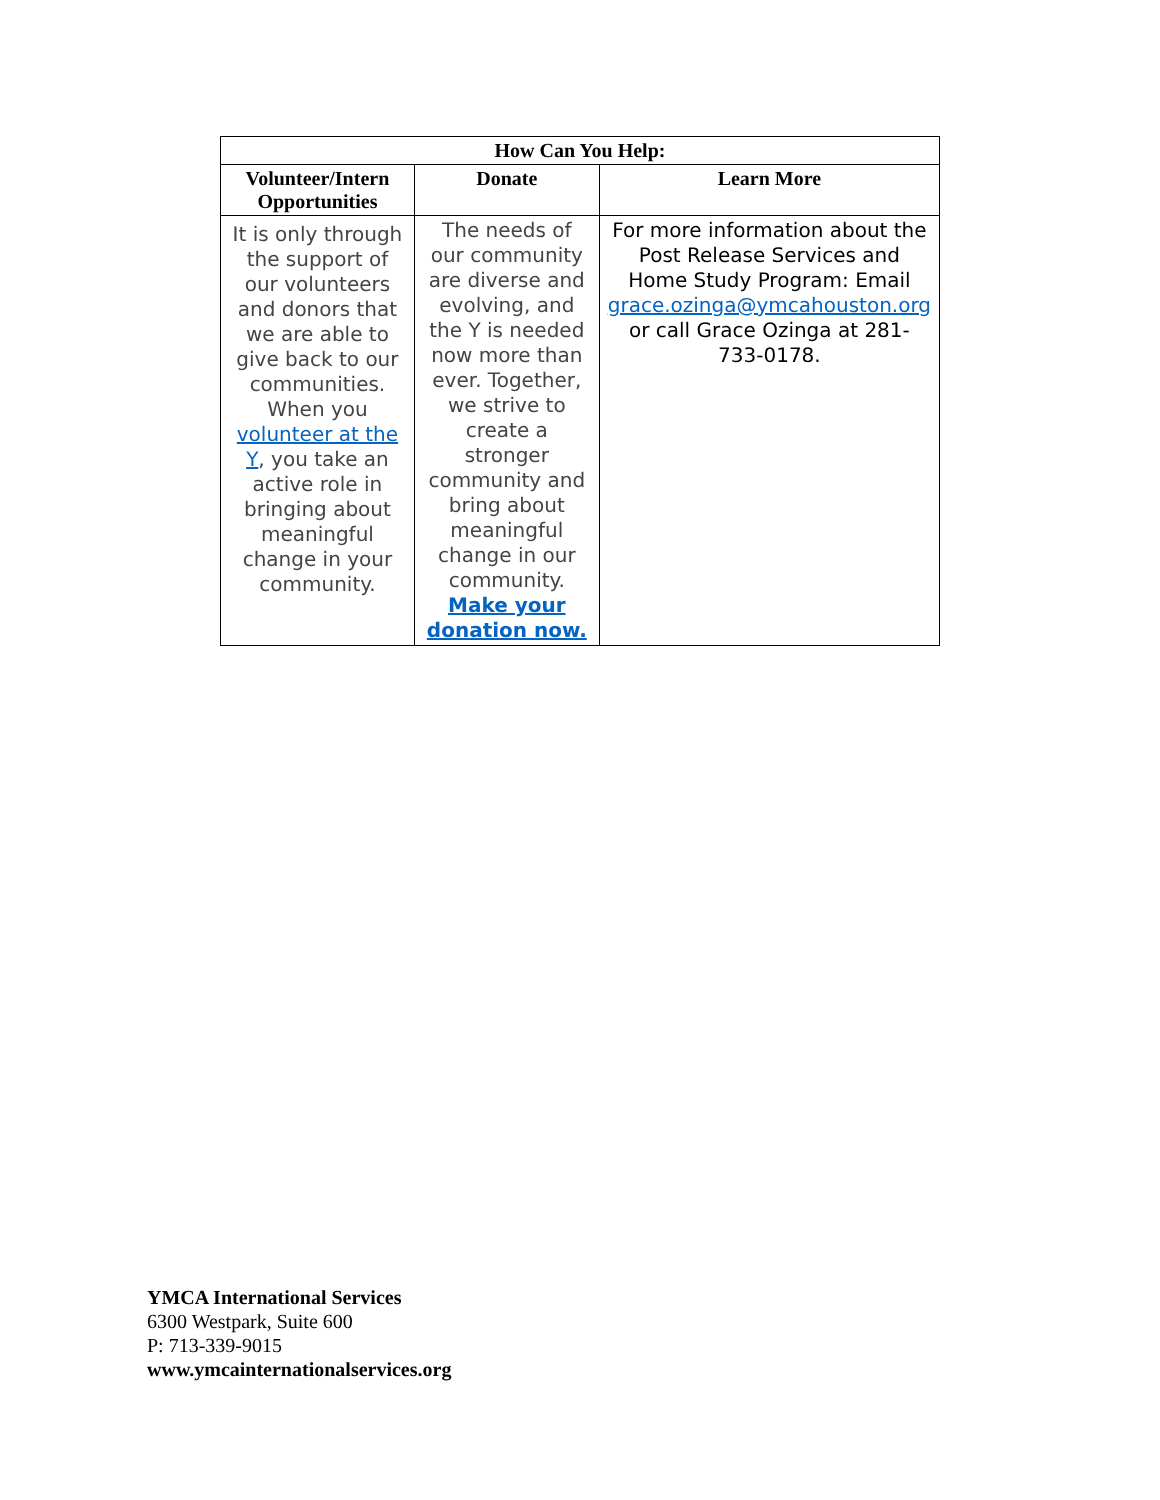| How Can You Help: | | |
| --- | --- | --- |
| Volunteer/Intern Opportunities | Donate | Learn More |
| It is only through the support of our volunteers and donors that we are able to give back to our communities. When you volunteer at the Y , you take an active role in bringing about meaningful change in your community. | The needs of our community are diverse and evolving, and the Y is needed now more than ever. Together, we strive to create a stronger community and bring about meaningful change in our community. Make your donation now. | For more information about the Post Release Services and Home Study Program: Email grace.ozinga@ymcahouston.org or call Grace Ozinga at 281-733-0178. |
YMCA International Services
6300 Westpark, Suite 600
P: 713-339-9015
www.ymcainternationalservices.org